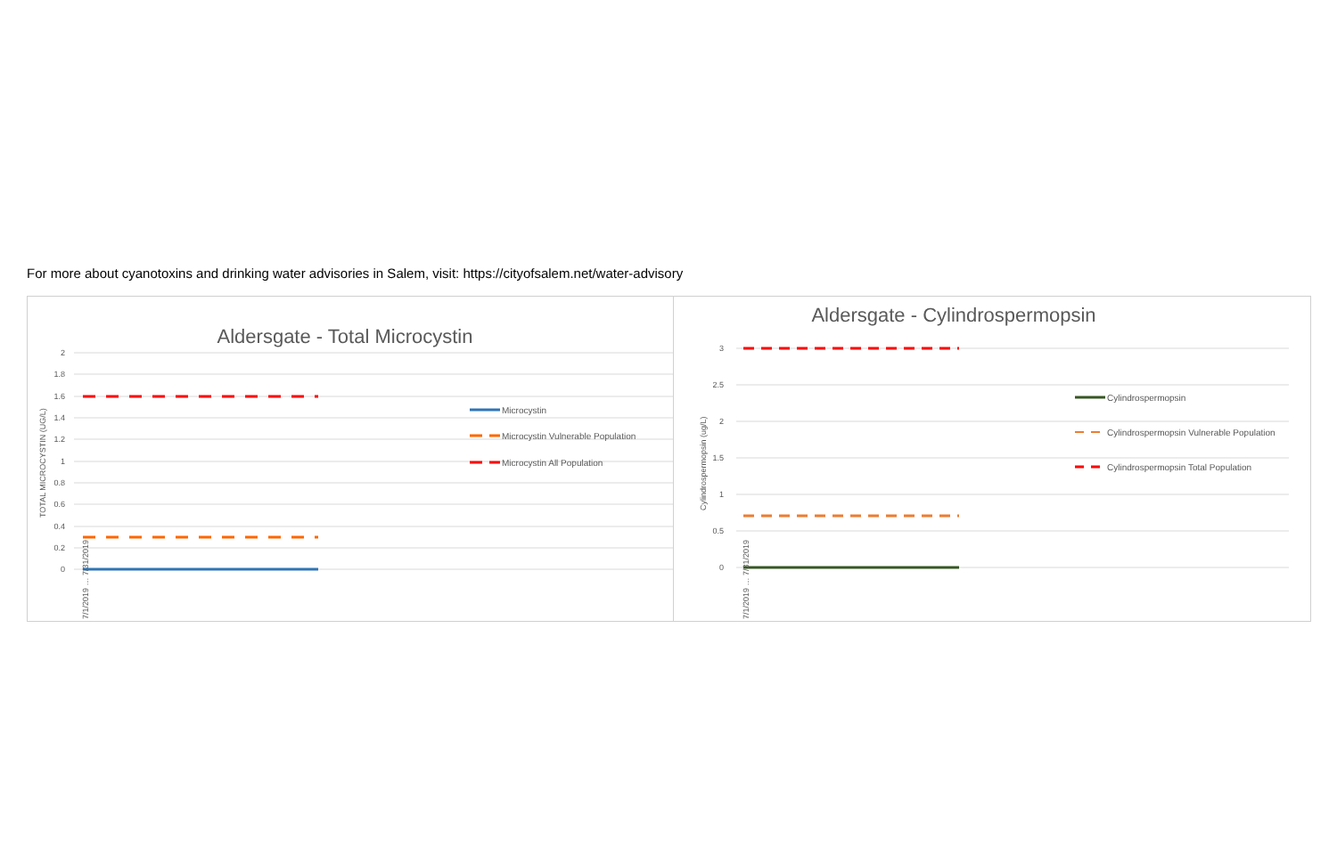For more about cyanotoxins and drinking water advisories in Salem, visit: https://cityofsalem.net/water-advisory
Aldersgate - Total Microcystin
2
1.8
1.6
1.4
1.2
1
0.8
0.6
0.4
0.2
0
TOTAL MICROCYSTIN (UG/L)
Microcystin
Microcystin Vulnerable Population
Microcystin All Population
7/1/2019 … 7/31/2019
Aldersgate - Cylindrospermopsin
3
2.5
2
1.5
1
0.5
0
Cylindrospermopsin (ug/L)
Cylindrospermopsin
Cylindrospermopsin Vulnerable Population
Cylindrospermopsin Total Population
7/1/2019 … 7/31/2019